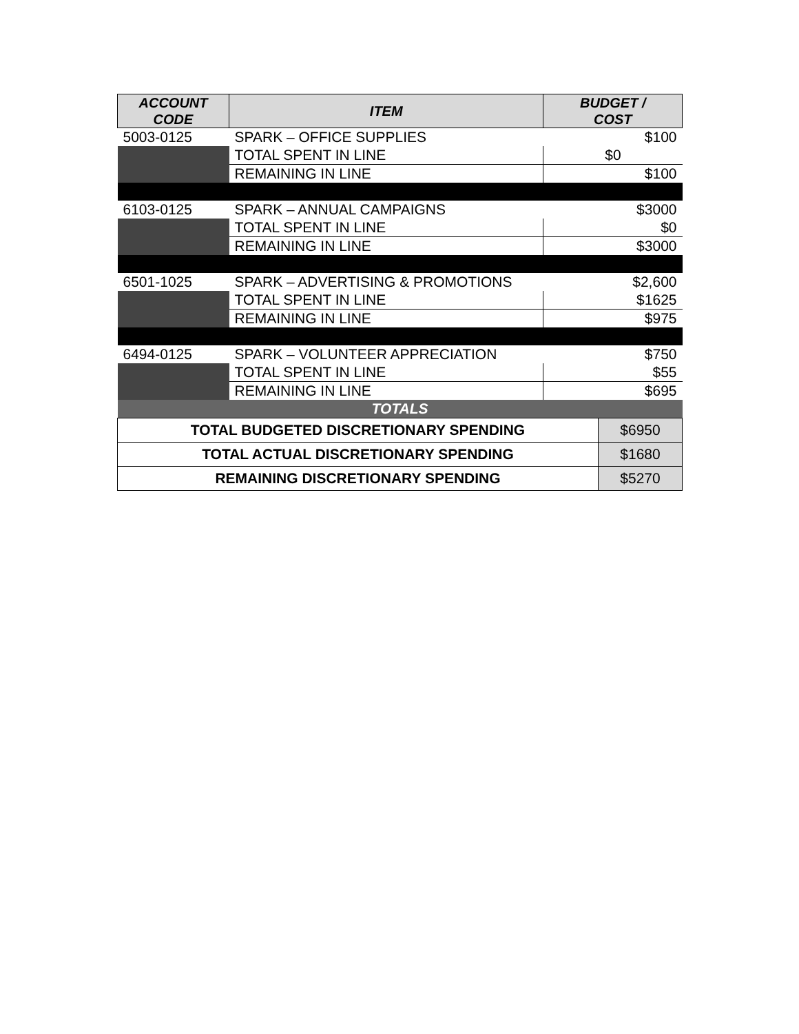| ACCOUNT CODE | ITEM | BUDGET / COST | |
| --- | --- | --- | --- |
| 5003-0125 | SPARK – OFFICE SUPPLIES | $100 | |
| | TOTAL SPENT IN LINE | $0 | |
| | REMAINING IN LINE | $100 | |
| 6103-0125 | SPARK – ANNUAL CAMPAIGNS | $3000 | |
| | TOTAL SPENT IN LINE | $0 | |
| | REMAINING IN LINE | $3000 | |
| 6501-1025 | SPARK – ADVERTISING & PROMOTIONS | $2,600 | |
| | TOTAL SPENT IN LINE | $1625 | |
| | REMAINING IN LINE | $975 | |
| 6494-0125 | SPARK – VOLUNTEER APPRECIATION | $750 | |
| | TOTAL SPENT IN LINE | $55 | |
| | REMAINING IN LINE | $695 | |
| TOTALS | | | |
| TOTAL BUDGETED DISCRETIONARY SPENDING | | | $6950 |
| TOTAL ACTUAL DISCRETIONARY SPENDING | | | $1680 |
| REMAINING DISCRETIONARY SPENDING | | | $5270 |